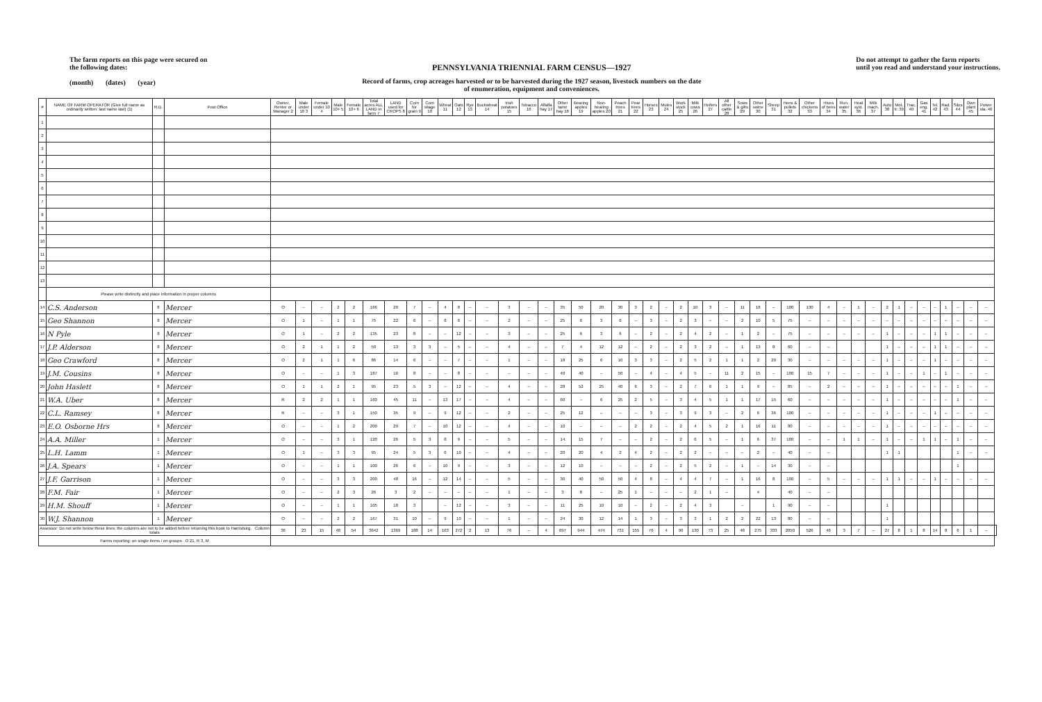The farm reports on this page were secured on
the following dates:
(month) (dates) (year)
PENNSYLVANIA TRIENNIAL FARM CENSUS—1927
Record of farms, crop acreages harvested or to be harvested during the 1927 season, livestock numbers on the date
of enumeration, equipment and conveniences.
Do not attempt to gather the farm reports
until you read and understand your instructions.
| # | NAME OF FARM OPERATOR (Give full name as ordinarily written: last name last) (1) | R.D. | Post Office | Owner, Renter or Manager 2 | Male under 10 3 | Female under 10 4 | Male 10+ 5 | Female 10+ 6 | Total acres ALL LAND in farm 7 | LAND used for CROPS 8 | Corn for grain 9 | Corn silage 10 | Wheat 11 | Oats 12 | Rye 13 | Buckwheat 14 | Irish potatoes 15 | Tobacco 16 | Alfalfa hay 17 | Other tame hay 18 | Bearing apples 19 | Non-bearing apples 20 | Peach trees 21 | Pear trees 22 | Horses 23 | Mules 24 | Work stock 25 | Milk cows 26 | Heifers 27 | All other cattle 28 | Sows & gilts 29 | Other swine 30 | Sheep 31 | Hens & pullets 32 | Other chickens 33 | Hives of bees 34 | Run. water 35 | Heat syst. 36 | Milk mach. 37 | Auto 38 | Mot. tr. 39 | Trac. 40 | Gas eng. 41 | Tel. 42 | Rad. 43 | Silos 44 | Own plant 45 | Power sta. 46 | |
| --- | --- | --- | --- | --- | --- | --- | --- | --- | --- | --- | --- | --- | --- | --- | --- | --- | --- | --- | --- | --- | --- | --- | --- | --- | --- | --- | --- | --- | --- | --- | --- | --- | --- | --- | --- | --- | --- | --- | --- | --- | --- | --- | --- | --- | --- | --- | --- | --- | --- |
| 1 | | | | | | | | | | | | | | | | | | | | | | | | | | | | | | | | | | | | | | | | | | | | | | | | | |
| 2 | | | | | | | | | | | | | | | | | | | | | | | | | | | | | | | | | | | | | | | | | | | | | | | | | |
| 3 | | | | | | | | | | | | | | | | | | | | | | | | | | | | | | | | | | | | | | | | | | | | | | | | | |
| 4 | | | | | | | | | | | | | | | | | | | | | | | | | | | | | | | | | | | | | | | | | | | | | | | | | |
| 5 | | | | | | | | | | | | | | | | | | | | | | | | | | | | | | | | | | | | | | | | | | | | | | | | | |
| 6 | | | | | | | | | | | | | | | | | | | | | | | | | | | | | | | | | | | | | | | | | | | | | | | | | |
| 7 | | | | | | | | | | | | | | | | | | | | | | | | | | | | | | | | | | | | | | | | | | | | | | | | | |
| 8 | | | | | | | | | | | | | | | | | | | | | | | | | | | | | | | | | | | | | | | | | | | | | | | | | |
| 9 | | | | | | | | | | | | | | | | | | | | | | | | | | | | | | | | | | | | | | | | | | | | | | | | | |
| 10 | | | | | | | | | | | | | | | | | | | | | | | | | | | | | | | | | | | | | | | | | | | | | | | | | |
| 11 | | | | | | | | | | | | | | | | | | | | | | | | | | | | | | | | | | | | | | | | | | | | | | | | | |
| 12 | | | | | | | | | | | | | | | | | | | | | | | | | | | | | | | | | | | | | | | | | | | | | | | | | |
| 13 | | | | | | | | | | | | | | | | | | | | | | | | | | | | | | | | | | | | | | | | | | | | | | | | | |
| | Please write distinctly and place information in proper columns | | | | | | | | | | | | | | | | | | | | | | | | | | | | | | | | | | | | | | | | | | | | | | | | |
| 14 | C.S. Anderson | 8 | Mercer | O | – | – | 2 | 2 | 166 | 20 | 7 | – | 4 | 8 | – | – | 3 | – | – | 35 | 50 | 20 | 30 | 3 | 2 | – | 2 | 10 | 3 | – | 11 | 18 | – | 100 | 130 | 4 | – | 1 | – | 2 | 1 | – | – | – | 1 | – | – | – | |
| 15 | Geo Shannon | 8 | Mercer | O | 1 | – | 1 | 1 | 75 | 22 | 6 | – | 8 | 6 | – | – | 2 | – | – | 25 | 6 | 3 | 6 | – | 3 | – | 2 | 3 | – | – | 2 | 10 | 5 | 75 | – | – | – | – | – | – | – | – | – | – | – | – | – | – | |
| 16 | N Pyle | 8 | Mercer | O | 1 | – | 2 | 2 | 135 | 23 | 8 | – | – | 12 | – | – | 3 | – | – | 25 | 6 | 3 | 6 | – | 2 | – | 2 | 4 | 2 | – | 1 | 2 | – | 75 | – | – | – | – | – | 1 | – | – | – | 1 | 1 | – | – | – | |
| 17 | J.P. Alderson | 8 | Mercer | O | 2 | 1 | 1 | 2 | 50 | 13 | 3 | 3 | – | 5 | – | – | 4 | – | – | 7 | 4 | 12 | 12 | – | 2 | – | 2 | 3 | 2 | – | 1 | 13 | 8 | 60 | – | – | | | | 1 | – | – | – | 1 | 1 | – | – | – | |
| 18 | Geo Crawford | 8 | Mercer | O | 2 | 1 | 1 | 6 | 86 | 14 | 6 | – | – | 7 | – | – | 1 | – | – | 18 | 25 | 6 | 10 | 3 | 3 | – | 2 | 5 | 2 | 1 | 1 | 2 | 20 | 30 | – | – | – | – | – | 1 | – | – | – | 1 | – | – | – | – | |
| 19 | J.M. Cousins | 8 | Mercer | O | – | – | 1 | 3 | 187 | 16 | 8 | – | – | 8 | – | – | – | – | – | 40 | 40 | – | 50 | – | 4 | – | 4 | 5 | – | 11 | 2 | 15 | – | 100 | 15 | 7 | – | – | – | 1 | – | – | 1 | – | 1 | – | – | – | |
| 20 | John Haslett | 8 | Mercer | O | 1 | 1 | 2 | 1 | 95 | 23 | 5 | 3 | – | 12 | – | – | 4 | – | – | 28 | 52 | 25 | 40 | 6 | 3 | – | 2 | 7 | 6 | 1 | 1 | 9 | – | 85 | – | 2 | – | – | – | 1 | – | – | – | – | – | 1 | – | – | |
| 21 | W.A. Uber | 8 | Mercer | R | 2 | 2 | 1 | 1 | 160 | 45 | 11 | – | 13 | 17 | – | – | 4 | – | – | 60 | – | 6 | 25 | 2 | 5 | – | 3 | 4 | 5 | 1 | 1 | 17 | 15 | 60 | – | – | – | – | – | 1 | – | – | – | – | – | 1 | – | – | |
| 22 | C.L. Ramsey | 8 | Mercer | R | – | – | 3 | 1 | 150 | 35 | 9 | – | 9 | 12 | – | – | 2 | – | – | 25 | 12 | – | – | – | 3 | – | 3 | 9 | 3 | – | 2 | 6 | 36 | 100 | – | – | – | – | – | 1 | – | – | – | 1 | – | – | – | – | |
| 23 | E.O. Osborne Hrs | 8 | Mercer | O | – | – | 1 | 2 | 200 | 29 | 7 | – | 10 | 12 | – | – | 4 | – | – | 10 | – | – | – | 2 | 2 | – | 2 | 4 | 5 | 2 | 1 | 16 | 11 | 80 | – | – | – | – | – | 1 | – | – | – | – | – | – | – | – | |
| 24 | A.A. Miller | 1 | Mercer | O | – | – | 3 | 1 | 120 | 26 | 5 | 3 | 8 | 9 | – | – | 5 | – | – | 14 | 15 | 7 | – | – | 2 | – | 2 | 6 | 5 | – | 1 | 6 | 37 | 100 | – | – | 1 | 1 | – | 1 | – | – | 1 | 1 | – | 1 | – | – | |
| 25 | L.H. Lamm | 1 | Mercer | O | 1 | – | 3 | 3 | 95 | 24 | 5 | 3 | 6 | 10 | – | – | 4 | – | – | 20 | 20 | 4 | 2 | 4 | 2 | – | 2 | 2 | – | – | – | 2 | – | 40 | – | – | | | | 1 | 1 | | | | | 1 | – | – | |
| 26 | J.A. Spears | 1 | Mercer | O | – | – | 1 | 1 | 100 | 26 | 6 | – | 10 | 9 | – | – | 3 | – | – | 12 | 10 | – | – | – | 2 | – | 2 | 5 | 2 | – | 1 | – | 14 | 30 | – | – | | | | | | | | | | 1 | | | |
| 27 | J.F. Garrison | 1 | Mercer | O | – | – | 3 | 3 | 200 | 48 | 16 | – | 12 | 14 | – | – | 5 | – | – | 30 | 40 | 50 | 50 | 4 | 8 | – | 4 | 4 | 7 | – | 1 | 16 | 8 | 100 | – | 5 | – | – | – | 1 | 1 | – | – | 1 | – | – | – | – | |
| 28 | F.M. Fair | 1 | Mercer | O | – | – | 2 | 3 | 26 | 3 | 2 | – | – | – | – | – | 1 | – | – | 3 | 8 | – | 25 | 1 | – | – | – | 2 | 1 | – | | 4 | | 40 | – | – | | | | | | | | | | | | | |
| 29 | H.M. Shouff | 1 | Mercer | O | – | – | 1 | 1 | 105 | 18 | 3 | | – | 12 | – | – | 3 | – | – | 11 | 25 | 10 | 10 | – | 2 | – | 2 | 4 | 3 | | – | | 1 | 90 | – | – | | | | 1 | | | | | | | | | |
| 30 | W.J. Shannon | 1 | Mercer | O | – | – | 2 | 2 | 167 | 31 | 10 | – | 9 | 10 | – | – | 1 | – | – | 24 | 30 | 12 | 14 | 1 | 3 | – | 3 | 3 | 1 | 2 | 2 | 22 | 13 | 80 | – | – | | | | 1 | | | | | | | | | |
| Assessor: Do not write below these lines; the columns are not to be added before returning this book to Harrisburg. Column totals | | | | 36 | 23 | 15 | 48 | 54 | 3642 | 1369 | 188 | 14 | 163 | 272 | 2 | 13 | 76 | – | 4 | 697 | 944 | 474 | 731 | 155 | 76 | 4 | 90 | 130 | 73 | 25 | 46 | 275 | 333 | 2050 | 526 | 46 | 3 | 7 | – | 27 | 8 | 1 | 8 | 14 | 8 | 6 | 1 | – | |
| Farms reporting: on single items / on groups O 21, R 3, M | | | | | | | | | | | | | | | | | | | | | | | | | | | | | | | | | | | | | | | | | | | | | | | | | |